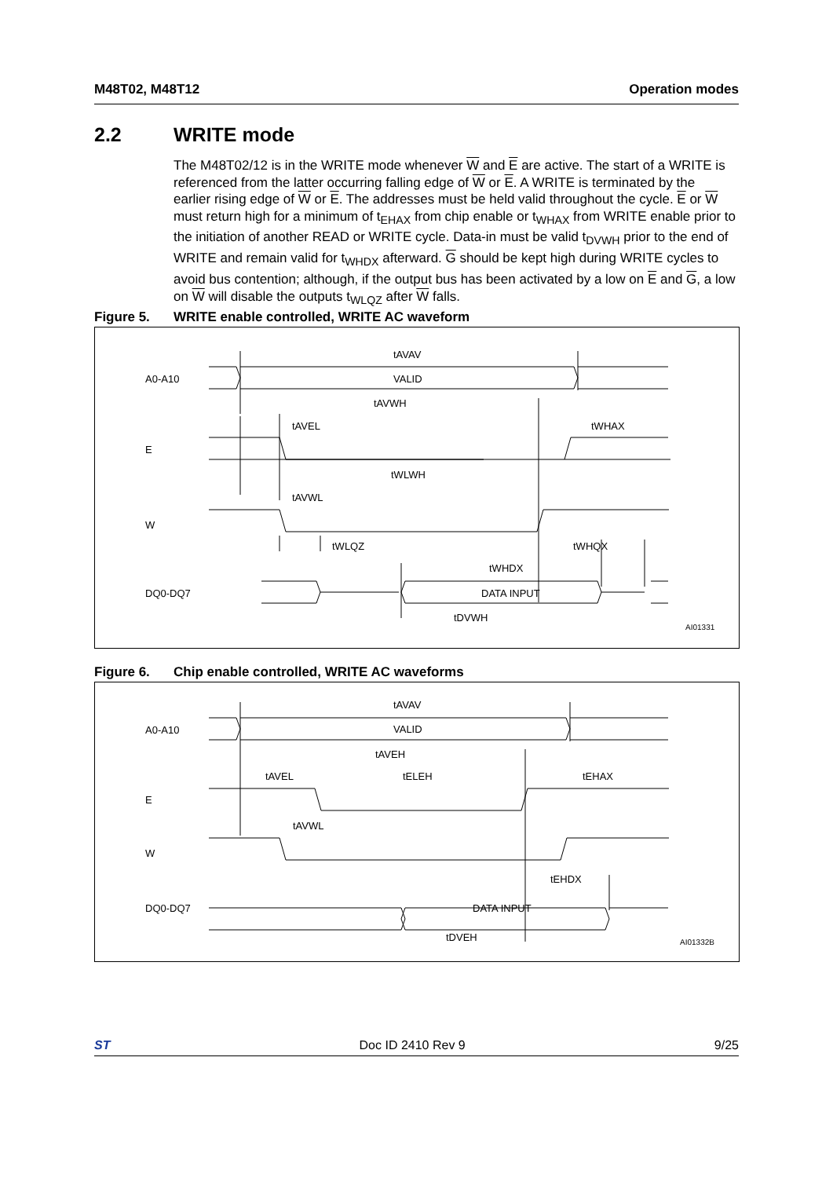M48T02, M48T12 Operation modes
2.2 WRITE mode
The M48T02/12 is in the WRITE mode whenever W and E are active. The start of a WRITE is referenced from the latter occurring falling edge of W or E. A WRITE is terminated by the earlier rising edge of W or E. The addresses must be held valid throughout the cycle. E or W must return high for a minimum of t<sub>EHAX</sub> from chip enable or t<sub>WHAX</sub> from WRITE enable prior to the initiation of another READ or WRITE cycle. Data-in must be valid t<sub>DVWH</sub> prior to the end of WRITE and remain valid for t<sub>WHDX</sub> afterward. G should be kept high during WRITE cycles to avoid bus contention; although, if the output bus has been activated by a low on E and G, a low on W will disable the outputs t<sub>WLQZ</sub> after W falls.
Figure 5. WRITE enable controlled, WRITE AC waveform
A0-A10
E
W
DQ0-DQ7
tAVAV
VALID
tAVWH
tAVEL
tWHAX
tWLWH
tAVWL
tWLQZ
tWHQX
tWHDX
DATA INPUT
tDVWH
AI01331
Figure 6. Chip enable controlled, WRITE AC waveforms
A0-A10
E
W
DQ0-DQ7
tAVAV
VALID
tAVEH
tAVEL
tELEH
tEHAX
tAVWL
tEHDX
DATA INPUT
tDVEH
AI01332B
ST Doc ID 2410 Rev 9 9/25